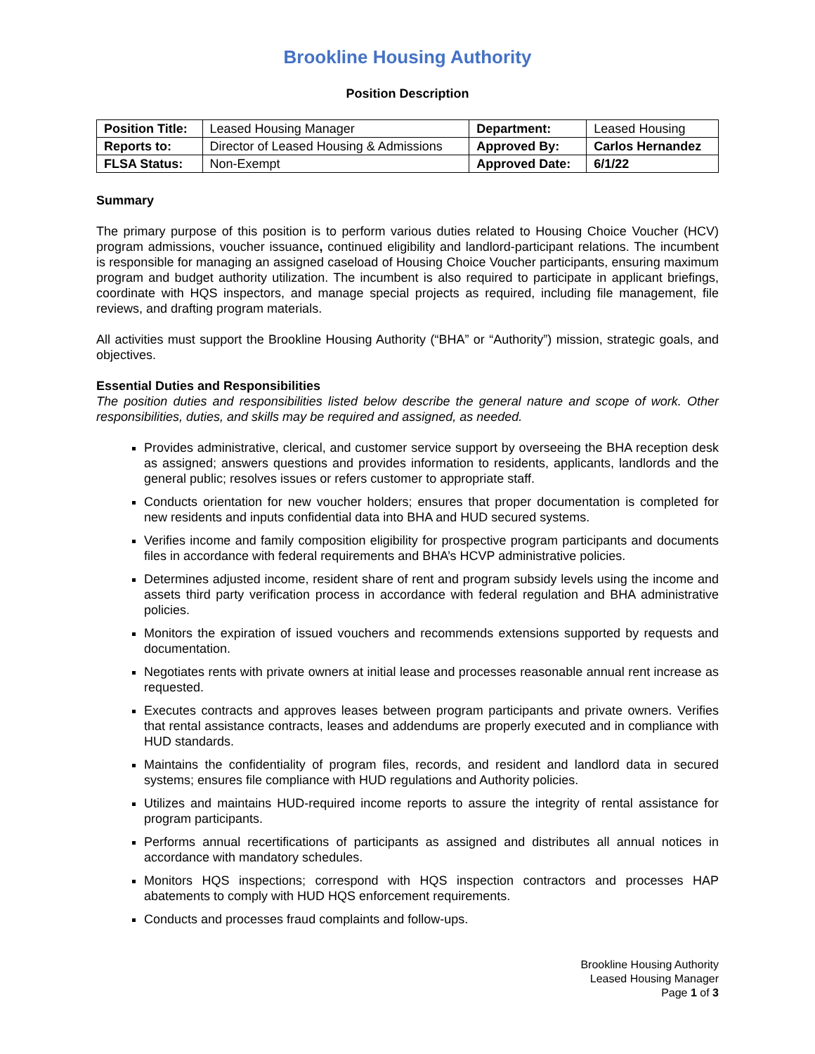Brookline Housing Authority
Position Description
| Position Title: | Leased Housing Manager | Department: | Leased Housing |
| Reports to: | Director of Leased Housing & Admissions | Approved By: | Carlos Hernandez |
| FLSA Status: | Non-Exempt | Approved Date: | 6/1/22 |
Summary
The primary purpose of this position is to perform various duties related to Housing Choice Voucher (HCV) program admissions, voucher issuance, continued eligibility and landlord-participant relations. The incumbent is responsible for managing an assigned caseload of Housing Choice Voucher participants, ensuring maximum program and budget authority utilization. The incumbent is also required to participate in applicant briefings, coordinate with HQS inspectors, and manage special projects as required, including file management, file reviews, and drafting program materials.
All activities must support the Brookline Housing Authority (“BHA” or “Authority”) mission, strategic goals, and objectives.
Essential Duties and Responsibilities
The position duties and responsibilities listed below describe the general nature and scope of work. Other responsibilities, duties, and skills may be required and assigned, as needed.
Provides administrative, clerical, and customer service support by overseeing the BHA reception desk as assigned; answers questions and provides information to residents, applicants, landlords and the general public; resolves issues or refers customer to appropriate staff.
Conducts orientation for new voucher holders; ensures that proper documentation is completed for new residents and inputs confidential data into BHA and HUD secured systems.
Verifies income and family composition eligibility for prospective program participants and documents files in accordance with federal requirements and BHA’s HCVP administrative policies.
Determines adjusted income, resident share of rent and program subsidy levels using the income and assets third party verification process in accordance with federal regulation and BHA administrative policies.
Monitors the expiration of issued vouchers and recommends extensions supported by requests and documentation.
Negotiates rents with private owners at initial lease and processes reasonable annual rent increase as requested.
Executes contracts and approves leases between program participants and private owners. Verifies that rental assistance contracts, leases and addendums are properly executed and in compliance with HUD standards.
Maintains the confidentiality of program files, records, and resident and landlord data in secured systems; ensures file compliance with HUD regulations and Authority policies.
Utilizes and maintains HUD-required income reports to assure the integrity of rental assistance for program participants.
Performs annual recertifications of participants as assigned and distributes all annual notices in accordance with mandatory schedules.
Monitors HQS inspections; correspond with HQS inspection contractors and processes HAP abatements to comply with HUD HQS enforcement requirements.
Conducts and processes fraud complaints and follow-ups.
Brookline Housing Authority
Leased Housing Manager
Page 1 of 3